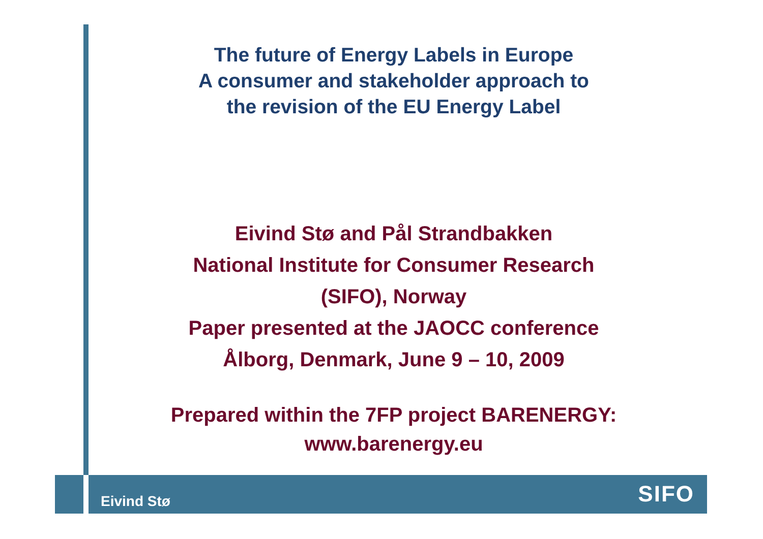The future of Energy Labels in Europe
A consumer and stakeholder approach to
the revision of the EU Energy Label
Eivind Stø and Pål Strandbakken
National Institute for Consumer Research
(SIFO), Norway
Paper presented at the JAOCC conference
Ålborg, Denmark, June 9 – 10, 2009
Prepared within the 7FP project BARENERGY:
www.barenergy.eu
Eivind Stø
SIFO